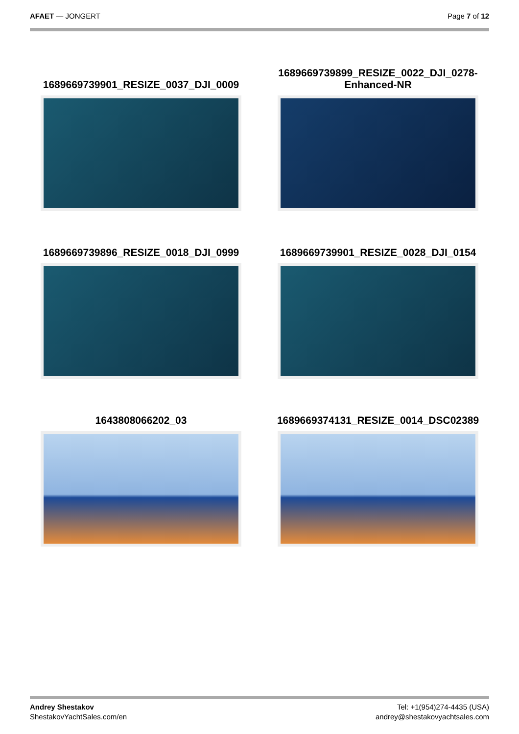AFAET — JONGERT Page 7 of 12
1689669739901_RESIZE_0037_DJI_0009
1689669739899_RESIZE_0022_DJI_0278-Enhanced-NR
1689669739896_RESIZE_0018_DJI_0999
1689669739901_RESIZE_0028_DJI_0154
1643808066202_03
1689669374131_RESIZE_0014_DSC02389
Andrey Shestakov
ShestakovYachtSales.com/en
Tel: +1(954)274-4435 (USA)
andrey@shestakovyachtsales.com